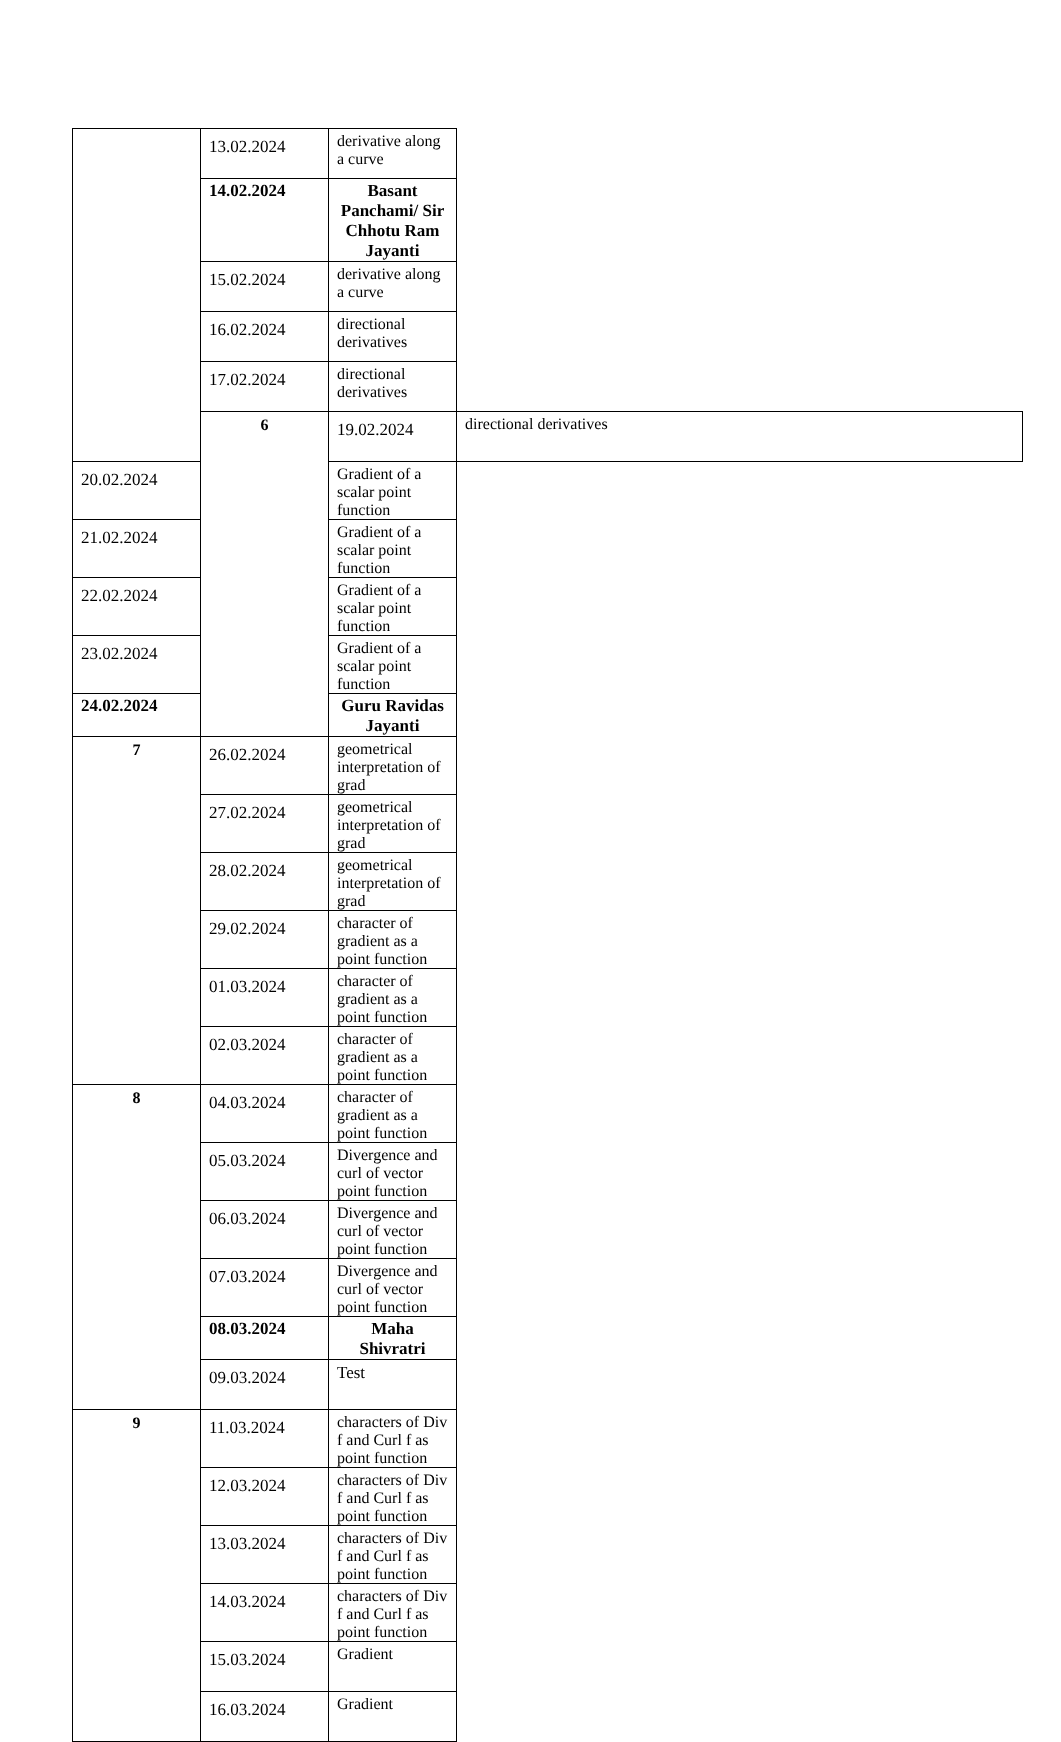| | 13.02.2024 | derivative along a curve | |
| | 14.02.2024 | Basant Panchami/ Sir Chhotu Ram Jayanti | |
| | 15.02.2024 | derivative along a curve | |
| | 16.02.2024 | directional derivatives | |
| | 17.02.2024 | directional derivatives | |
| | 6 | 19.02.2024 | directional derivatives |
| 20.02.2024 | | Gradient of a scalar point function | |
| 21.02.2024 | | Gradient of a scalar point function | |
| 22.02.2024 | | Gradient of a scalar point function | |
| 23.02.2024 | | Gradient of a scalar point function | |
| 24.02.2024 | | Guru Ravidas Jayanti | |
| 7 | 26.02.2024 | geometrical interpretation of grad | |
| | 27.02.2024 | geometrical interpretation of grad | |
| | 28.02.2024 | geometrical interpretation of grad | |
| | 29.02.2024 | character of gradient as a point function | |
| | 01.03.2024 | character of gradient as a point function | |
| | 02.03.2024 | character of gradient as a point function | |
| 8 | 04.03.2024 | character of gradient as a point function | |
| | 05.03.2024 | Divergence and curl of vector point function | |
| | 06.03.2024 | Divergence and curl of vector point function | |
| | 07.03.2024 | Divergence and curl of vector point function | |
| | 08.03.2024 | Maha Shivratri | |
| | 09.03.2024 | Test | |
| 9 | 11.03.2024 | characters of Div f and Curl f as point function | |
| | 12.03.2024 | characters of Div f and Curl f as point function | |
| | 13.03.2024 | characters of Div f and Curl f as point function | |
| | 14.03.2024 | characters of Div f and Curl f as point function | |
| | 15.03.2024 | Gradient | |
| | 16.03.2024 | Gradient | |